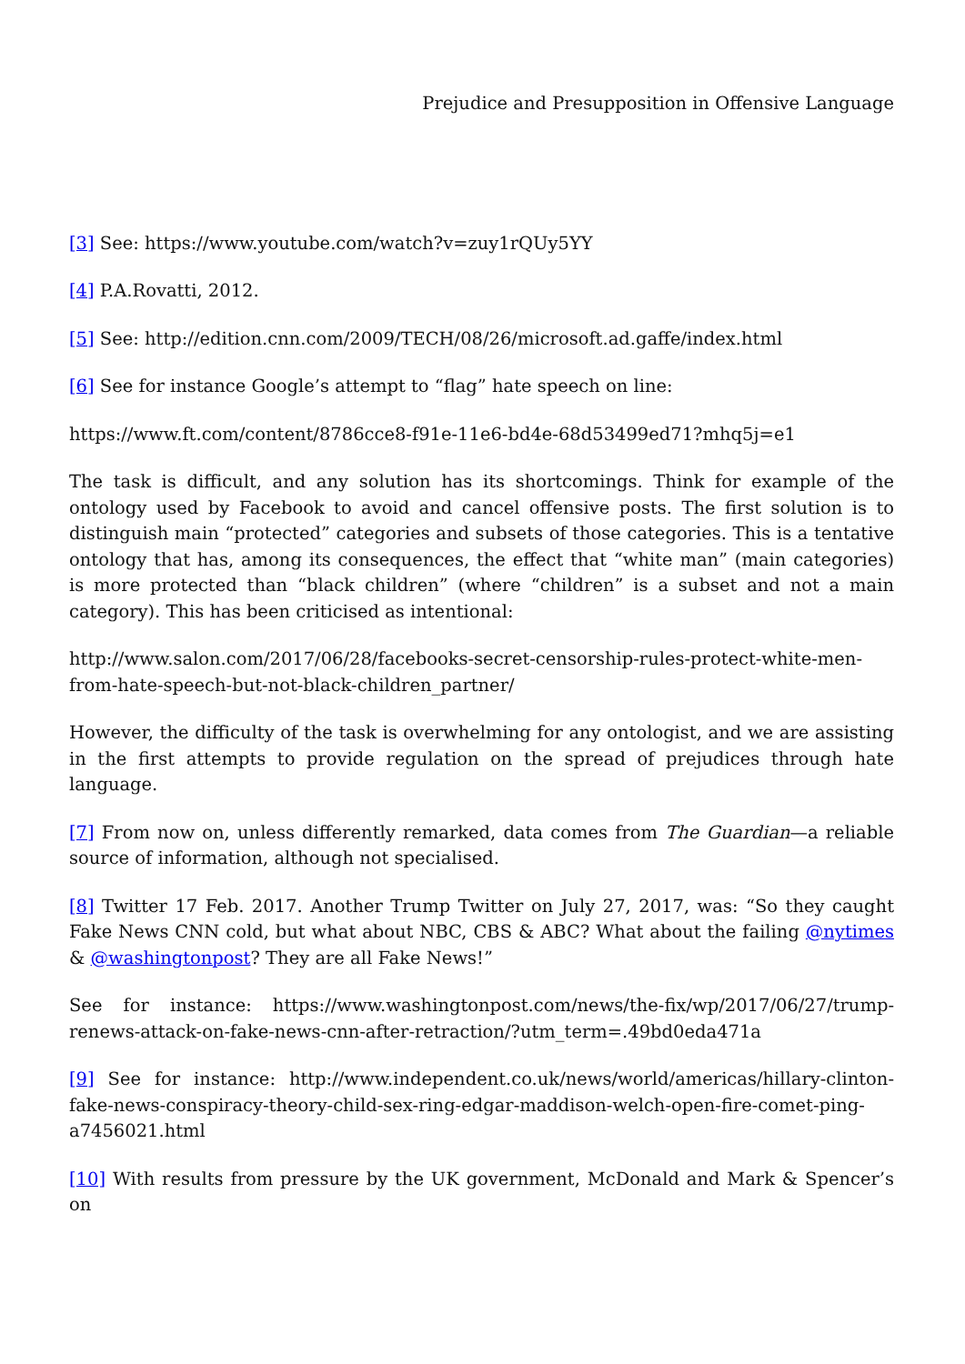Prejudice and Presupposition in Offensive Language
[3] See: https://www.youtube.com/watch?v=zuy1rQUy5YY
[4] P.A.Rovatti, 2012.
[5] See: http://edition.cnn.com/2009/TECH/08/26/microsoft.ad.gaffe/index.html
[6] See for instance Google’s attempt to “flag” hate speech on line:
https://www.ft.com/content/8786cce8-f91e-11e6-bd4e-68d53499ed71?mhq5j=e1
The task is difficult, and any solution has its shortcomings. Think for example of the ontology used by Facebook to avoid and cancel offensive posts. The first solution is to distinguish main “protected” categories and subsets of those categories. This is a tentative ontology that has, among its consequences, the effect that “white man” (main categories) is more protected than “black children” (where “children” is a subset and not a main category). This has been criticised as intentional:
http://www.salon.com/2017/06/28/facebooks-secret-censorship-rules-protect-white-men-from-hate-speech-but-not-black-children_partner/
However, the difficulty of the task is overwhelming for any ontologist, and we are assisting in the first attempts to provide regulation on the spread of prejudices through hate language.
[7] From now on, unless differently remarked, data comes from The Guardian—a reliable source of information, although not specialised.
[8] Twitter 17 Feb. 2017. Another Trump Twitter on July 27, 2017, was: “So they caught Fake News CNN cold, but what about NBC, CBS & ABC? What about the failing @nytimes & @washingtonpost? They are all Fake News!”
See for instance: https://www.washingtonpost.com/news/the-fix/wp/2017/06/27/trump-renews-attack-on-fake-news-cnn-after-retraction/?utm_term=.49bd0eda471a
[9] See for instance: http://www.independent.co.uk/news/world/americas/hillary-clinton-fake-news-conspiracy-theory-child-sex-ring-edgar-maddison-welch-open-fire-comet-ping-a7456021.html
[10] With results from pressure by the UK government, McDonald and Mark & Spencer’s on